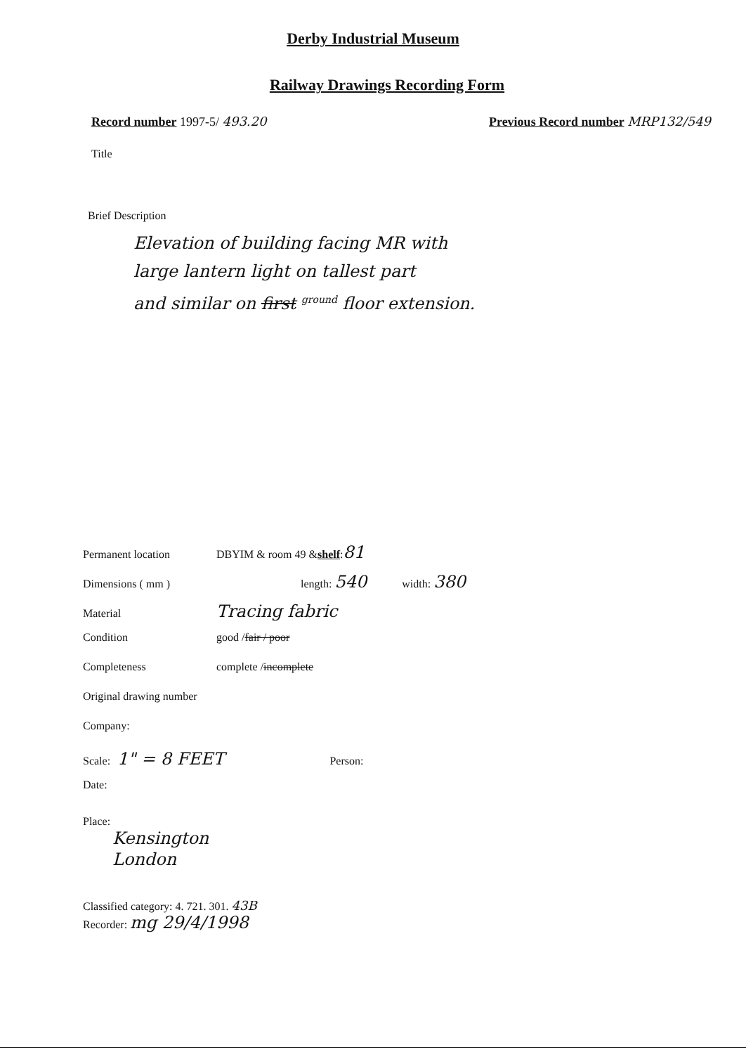Derby Industrial Museum
Railway Drawings Recording Form
Record number 1997-5/ 493.20 Previous Record number MRP132/549
Title
Brief Description
Elevation of building facing MR with
large lantern light on tallest part
and similar on first <sup>ground</sup> floor extension.
Permanent location DBYIM & room 49 & shelf : 81
Dimensions ( mm ) length: 540 width: 380
Material Tracing fabric
Condition good / fair / poor
Completeness complete / incomplete
Original drawing number
Company:
Scale: 1" = 8 FEET Person:
Date:
Place:
Kensington
London
Classified category: 4. 721. 301. 43B
Recorder: mg 29/4/1998